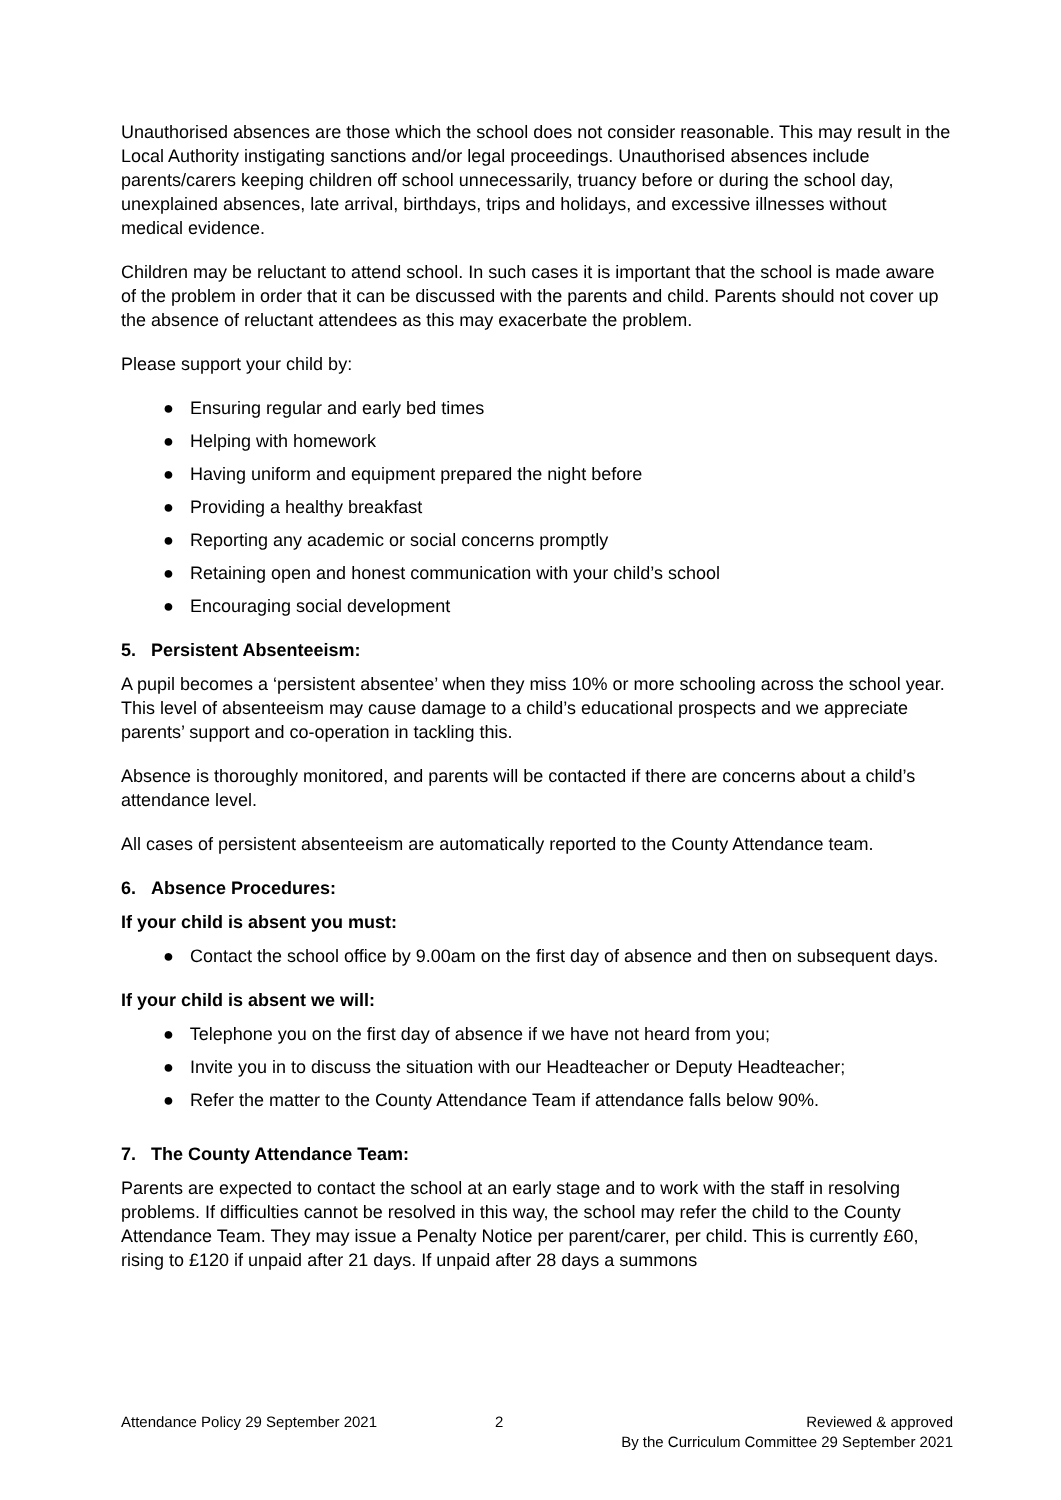Unauthorised absences are those which the school does not consider reasonable. This may result in the Local Authority instigating sanctions and/or legal proceedings. Unauthorised absences include parents/carers keeping children off school unnecessarily, truancy before or during the school day, unexplained absences, late arrival, birthdays, trips and holidays, and excessive illnesses without medical evidence.
Children may be reluctant to attend school. In such cases it is important that the school is made aware of the problem in order that it can be discussed with the parents and child. Parents should not cover up the absence of reluctant attendees as this may exacerbate the problem.
Please support your child by:
● Ensuring regular and early bed times
● Helping with homework
● Having uniform and equipment prepared the night before
● Providing a healthy breakfast
● Reporting any academic or social concerns promptly
● Retaining open and honest communication with your child’s school
● Encouraging social development
5. Persistent Absenteeism:
A pupil becomes a ‘persistent absentee’ when they miss 10% or more schooling across the school year. This level of absenteeism may cause damage to a child’s educational prospects and we appreciate parents’ support and co-operation in tackling this.
Absence is thoroughly monitored, and parents will be contacted if there are concerns about a child’s attendance level.
All cases of persistent absenteeism are automatically reported to the County Attendance team.
6. Absence Procedures:
If your child is absent you must:
● Contact the school office by 9.00am on the first day of absence and then on subsequent days.
If your child is absent we will:
● Telephone you on the first day of absence if we have not heard from you;
● Invite you in to discuss the situation with our Headteacher or Deputy Headteacher;
● Refer the matter to the County Attendance Team if attendance falls below 90%.
7. The County Attendance Team:
Parents are expected to contact the school at an early stage and to work with the staff in resolving problems. If difficulties cannot be resolved in this way, the school may refer the child to the County Attendance Team. They may issue a Penalty Notice per parent/carer, per child. This is currently £60, rising to £120 if unpaid after 21 days. If unpaid after 28 days a summons
Attendance Policy 29 September 2021
2 Reviewed & approved
By the Curriculum Committee 29 September 2021